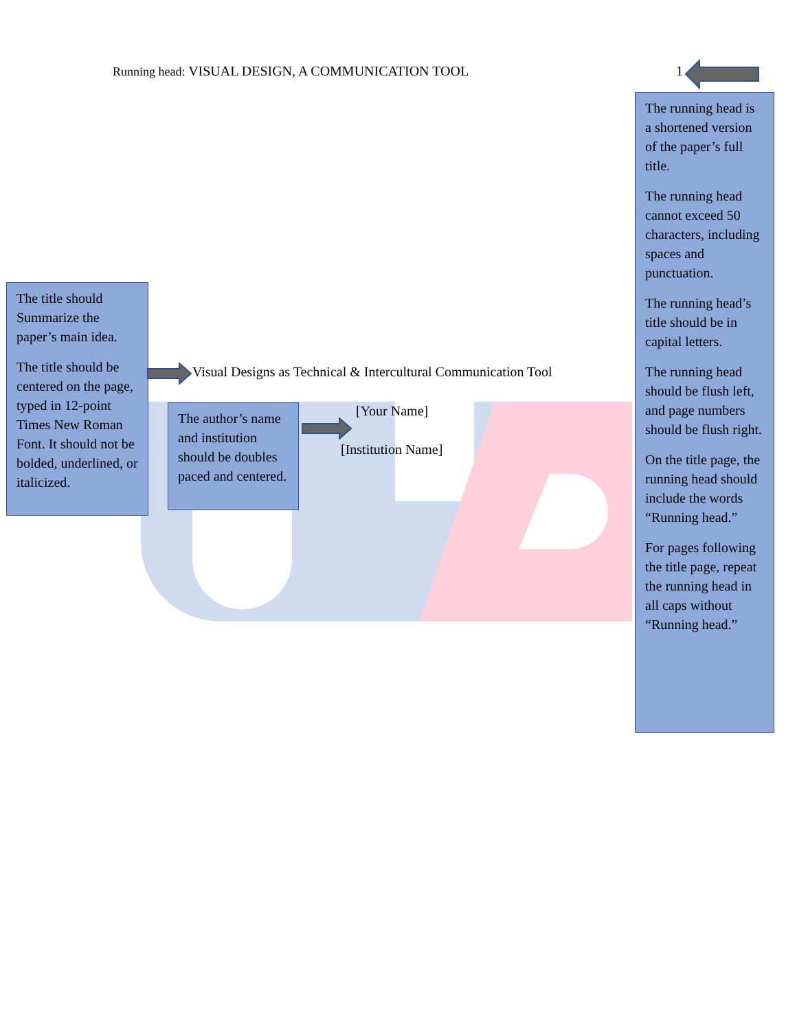Running head: VISUAL DESIGN, A COMMUNICATION TOOL 1
The running head is a shortened version of the paper’s full title.
The running head cannot exceed 50 characters, including spaces and punctuation.
The running head’s title should be in capital letters.
The running head should be flush left, and page numbers should be flush right.
On the title page, the running head should include the words “Running head.”
For pages following the title page, repeat the running head in all caps without “Running head.”
The title should Summarize the paper’s main idea.
The title should be centered on the page, typed in 12-point Times New Roman Font. It should not be bolded, underlined, or italicized.
Visual Designs as Technical & Intercultural Communication Tool
The author’s name and institution should be doubles paced and centered.
[Your Name]
[Institution Name]